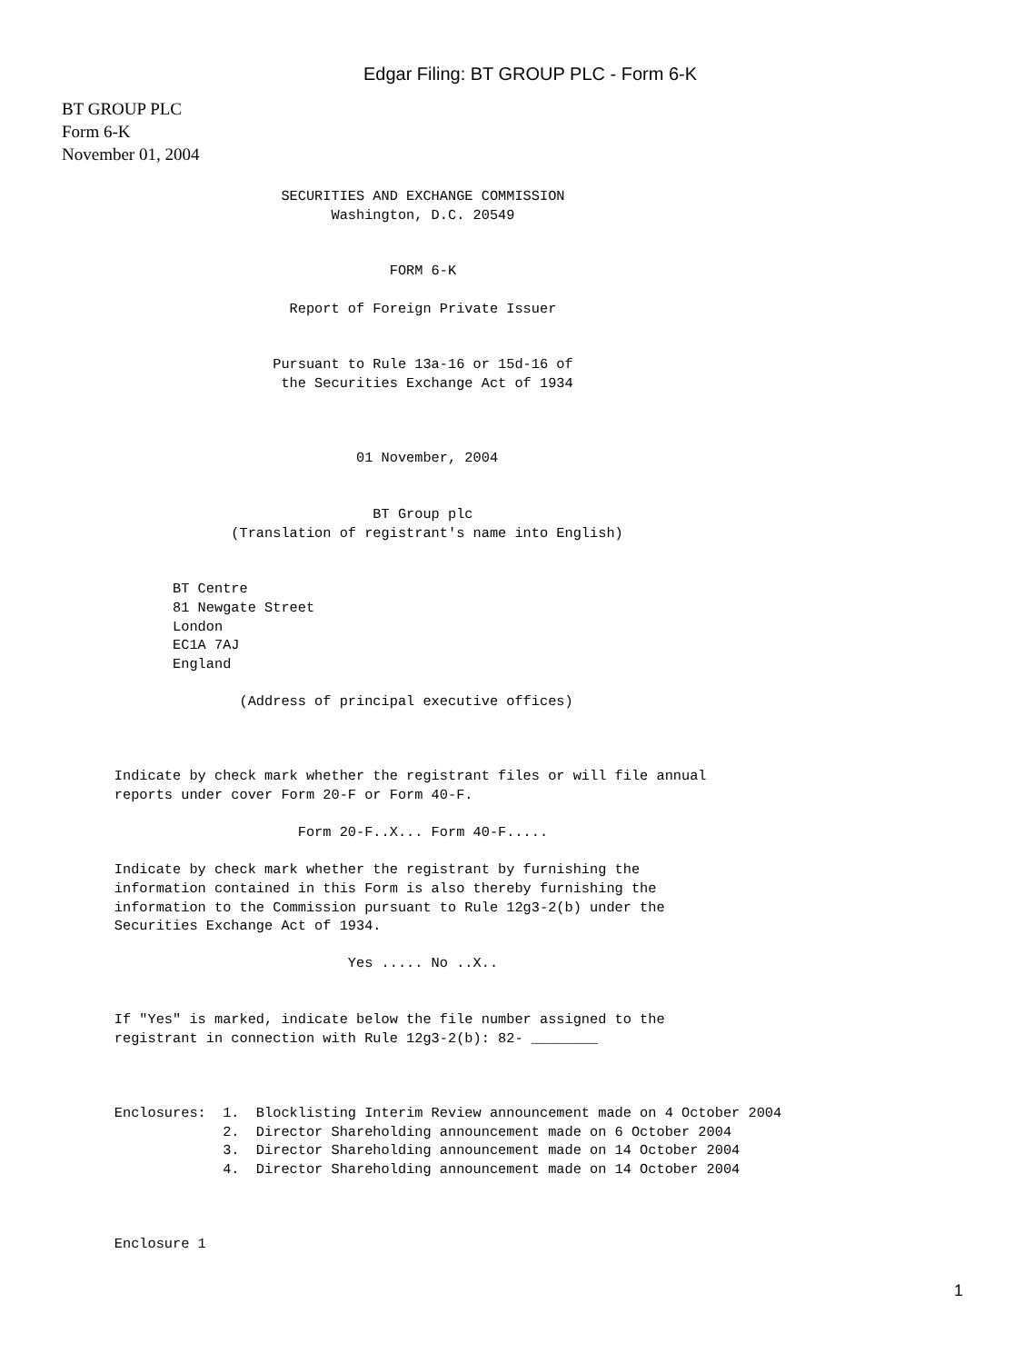Edgar Filing: BT GROUP PLC - Form 6-K
BT GROUP PLC
Form 6-K
November 01, 2004
                              SECURITIES AND EXCHANGE COMMISSION
                                    Washington, D.C. 20549


                                           FORM 6-K

                               Report of Foreign Private Issuer


                             Pursuant to Rule 13a-16 or 15d-16 of
                              the Securities Exchange Act of 1934



                                       01 November, 2004


                                         BT Group plc
                        (Translation of registrant's name into English)


                 BT Centre
                 81 Newgate Street
                 London
                 EC1A 7AJ
                 England

                         (Address of principal executive offices)



          Indicate by check mark whether the registrant files or will file annual
          reports under cover Form 20-F or Form 40-F.

                                Form 20-F..X... Form 40-F.....

          Indicate by check mark whether the registrant by furnishing the
          information contained in this Form is also thereby furnishing the
          information to the Commission pursuant to Rule 12g3-2(b) under the
          Securities Exchange Act of 1934.

                                      Yes ..... No ..X..


          If "Yes" is marked, indicate below the file number assigned to the
          registrant in connection with Rule 12g3-2(b): 82- ________



          Enclosures:  1.  Blocklisting Interim Review announcement made on 4 October 2004
                       2.  Director Shareholding announcement made on 6 October 2004
                       3.  Director Shareholding announcement made on 14 October 2004
                       4.  Director Shareholding announcement made on 14 October 2004



          Enclosure 1
1